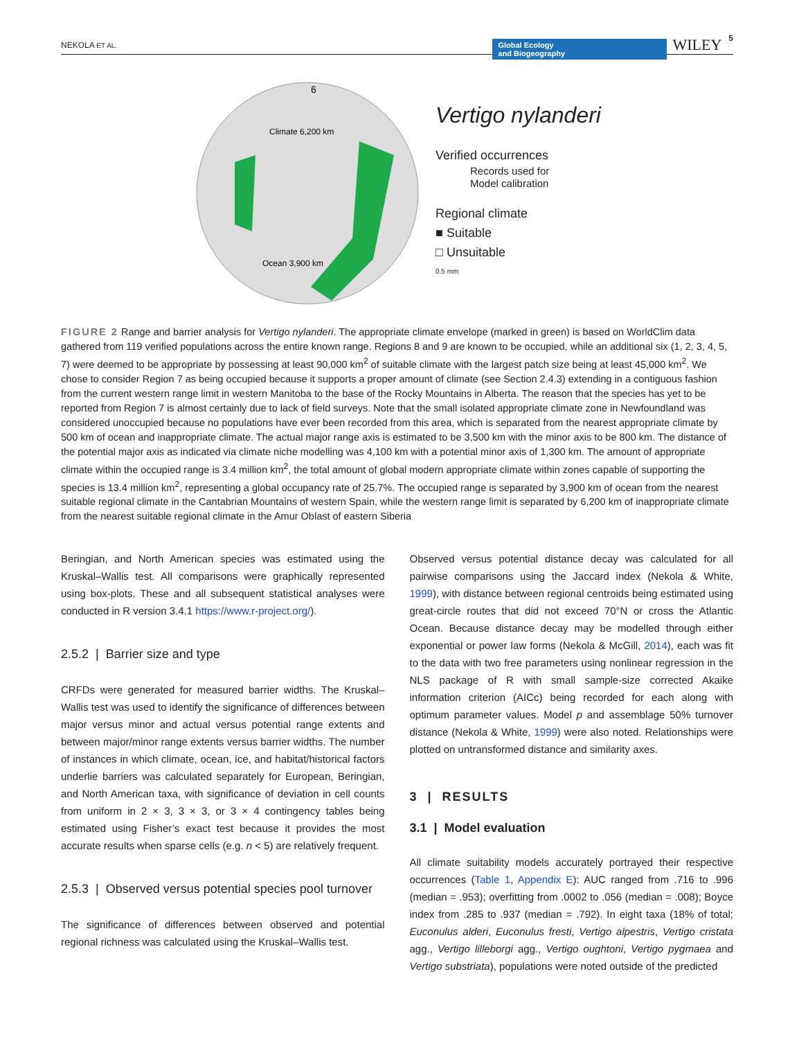NEKOLA ET AL. Global Ecology
and Biogeography WILEY 5
6
Climate 6,200 km
Ocean 3,900 km
Vertigo nylanderi
Verified occurrences
Records used for
Model calibration
Regional climate
■ Suitable
□ Unsuitable
0.5 mm
FIGURE 2 Range and barrier analysis for Vertigo nylanderi. The appropriate climate envelope (marked in green) is based on WorldClim data gathered from 119 verified populations across the entire known range. Regions 8 and 9 are known to be occupied, while an additional six (1, 2, 3, 4, 5, 7) were deemed to be appropriate by possessing at least 90,000 km<sup>2</sup> of suitable climate with the largest patch size being at least 45,000 km<sup>2</sup>. We chose to consider Region 7 as being occupied because it supports a proper amount of climate (see Section 2.4.3) extending in a contiguous fashion from the current western range limit in western Manitoba to the base of the Rocky Mountains in Alberta. The reason that the species has yet to be reported from Region 7 is almost certainly due to lack of field surveys. Note that the small isolated appropriate climate zone in Newfoundland was considered unoccupied because no populations have ever been recorded from this area, which is separated from the nearest appropriate climate by 500 km of ocean and inappropriate climate. The actual major range axis is estimated to be 3,500 km with the minor axis to be 800 km. The distance of the potential major axis as indicated via climate niche modelling was 4,100 km with a potential minor axis of 1,300 km. The amount of appropriate climate within the occupied range is 3.4 million km<sup>2</sup>, the total amount of global modern appropriate climate within zones capable of supporting the species is 13.4 million km<sup>2</sup>, representing a global occupancy rate of 25.7%. The occupied range is separated by 3,900 km of ocean from the nearest suitable regional climate in the Cantabrian Mountains of western Spain, while the western range limit is separated by 6,200 km of inappropriate climate from the nearest suitable regional climate in the Amur Oblast of eastern Siberia
Beringian, and North American species was estimated using the Kruskal–Wallis test. All comparisons were graphically represented using box-plots. These and all subsequent statistical analyses were conducted in R version 3.4.1 https://www.r-project.org/).
2.5.2 | Barrier size and type
CRFDs were generated for measured barrier widths. The Kruskal–Wallis test was used to identify the significance of differences between major versus minor and actual versus potential range extents and between major/minor range extents versus barrier widths. The number of instances in which climate, ocean, ice, and habitat/historical factors underlie barriers was calculated separately for European, Beringian, and North American taxa, with significance of deviation in cell counts from uniform in 2 × 3, 3 × 3, or 3 × 4 contingency tables being estimated using Fisher’s exact test because it provides the most accurate results when sparse cells (e.g. n < 5) are relatively frequent.
2.5.3 | Observed versus potential species pool turnover
The significance of differences between observed and potential regional richness was calculated using the Kruskal–Wallis test.
Observed versus potential distance decay was calculated for all pairwise comparisons using the Jaccard index (Nekola & White, 1999), with distance between regional centroids being estimated using great-circle routes that did not exceed 70°N or cross the Atlantic Ocean. Because distance decay may be modelled through either exponential or power law forms (Nekola & McGill, 2014), each was fit to the data with two free parameters using nonlinear regression in the NLS package of R with small sample-size corrected Akaike information criterion (AICc) being recorded for each along with optimum parameter values. Model p and assemblage 50% turnover distance (Nekola & White, 1999) were also noted. Relationships were plotted on untransformed distance and similarity axes.
3 | RESULTS
3.1 | Model evaluation
All climate suitability models accurately portrayed their respective occurrences (Table 1, Appendix E): AUC ranged from .716 to .996 (median = .953); overfitting from .0002 to .056 (median = .008); Boyce index from .285 to .937 (median = .792). In eight taxa (18% of total; Euconulus alderi, Euconulus fresti, Vertigo alpestris, Vertigo cristata agg., Vertigo lilleborgi agg., Vertigo oughtoni, Vertigo pygmaea and Vertigo substriata), populations were noted outside of the predicted